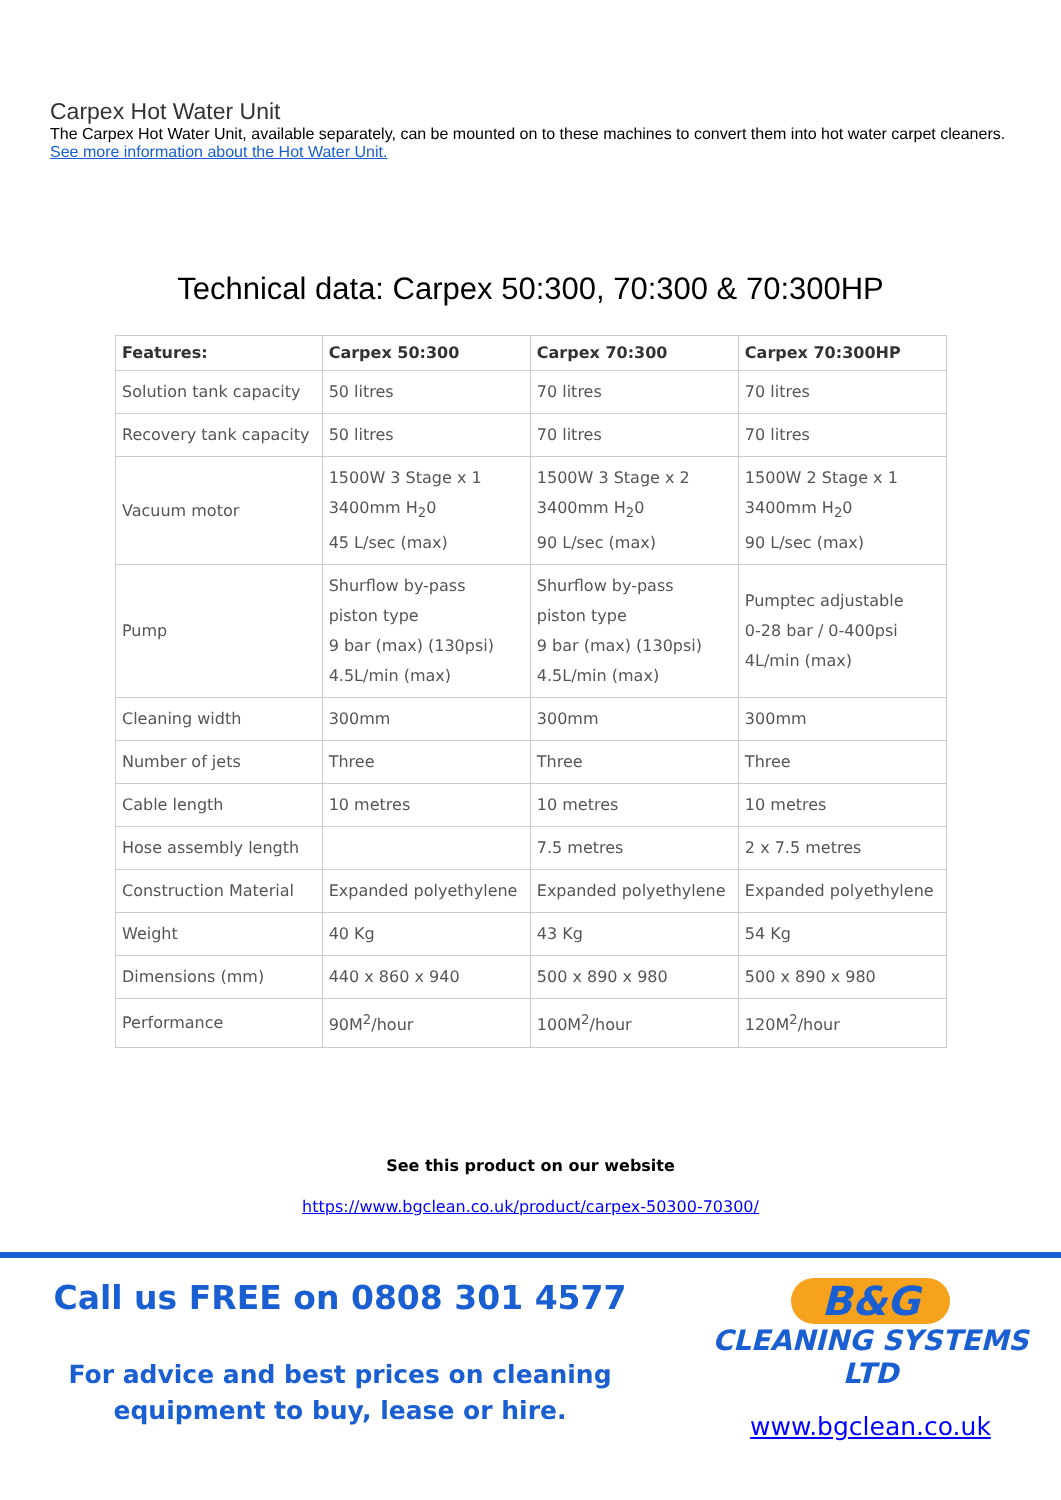Carpex Hot Water Unit
The Carpex Hot Water Unit, available separately, can be mounted on to these machines to convert them into hot water carpet cleaners.
See more information about the Hot Water Unit.
Technical data: Carpex 50:300, 70:300 & 70:300HP
| Features: | Carpex 50:300 | Carpex 70:300 | Carpex 70:300HP |
| --- | --- | --- | --- |
| Solution tank capacity | 50 litres | 70 litres | 70 litres |
| Recovery tank capacity | 50 litres | 70 litres | 70 litres |
| Vacuum motor | 1500W 3 Stage x 1 3400mm H<sub>2</sub>0 45 L/sec (max) | 1500W 3 Stage x 2 3400mm H<sub>2</sub>0 90 L/sec (max) | 1500W 2 Stage x 1 3400mm H<sub>2</sub>0 90 L/sec (max) |
| Pump | Shurflow by-pass piston type 9 bar (max) (130psi) 4.5L/min (max) | Shurflow by-pass piston type 9 bar (max) (130psi) 4.5L/min (max) | Pumptec adjustable 0-28 bar / 0-400psi 4L/min (max) |
| Cleaning width | 300mm | 300mm | 300mm |
| Number of jets | Three | Three | Three |
| Cable length | 10 metres | 10 metres | 10 metres |
| Hose assembly length | | 7.5 metres | 2 x 7.5 metres |
| Construction Material | Expanded polyethylene | Expanded polyethylene | Expanded polyethylene |
| Weight | 40 Kg | 43 Kg | 54 Kg |
| Dimensions (mm) | 440 x 860 x 940 | 500 x 890 x 980 | 500 x 890 x 980 |
| Performance | 90M<sup>2</sup>/hour | 100M<sup>2</sup>/hour | 120M<sup>2</sup>/hour |
See this product on our website
https://www.bgclean.co.uk/product/carpex-50300-70300/
Call us FREE on 0808 301 4577
For advice and best prices on cleaning
equipment to buy, lease or hire.
B&G
CLEANING SYSTEMS LTD
www.bgclean.co.uk